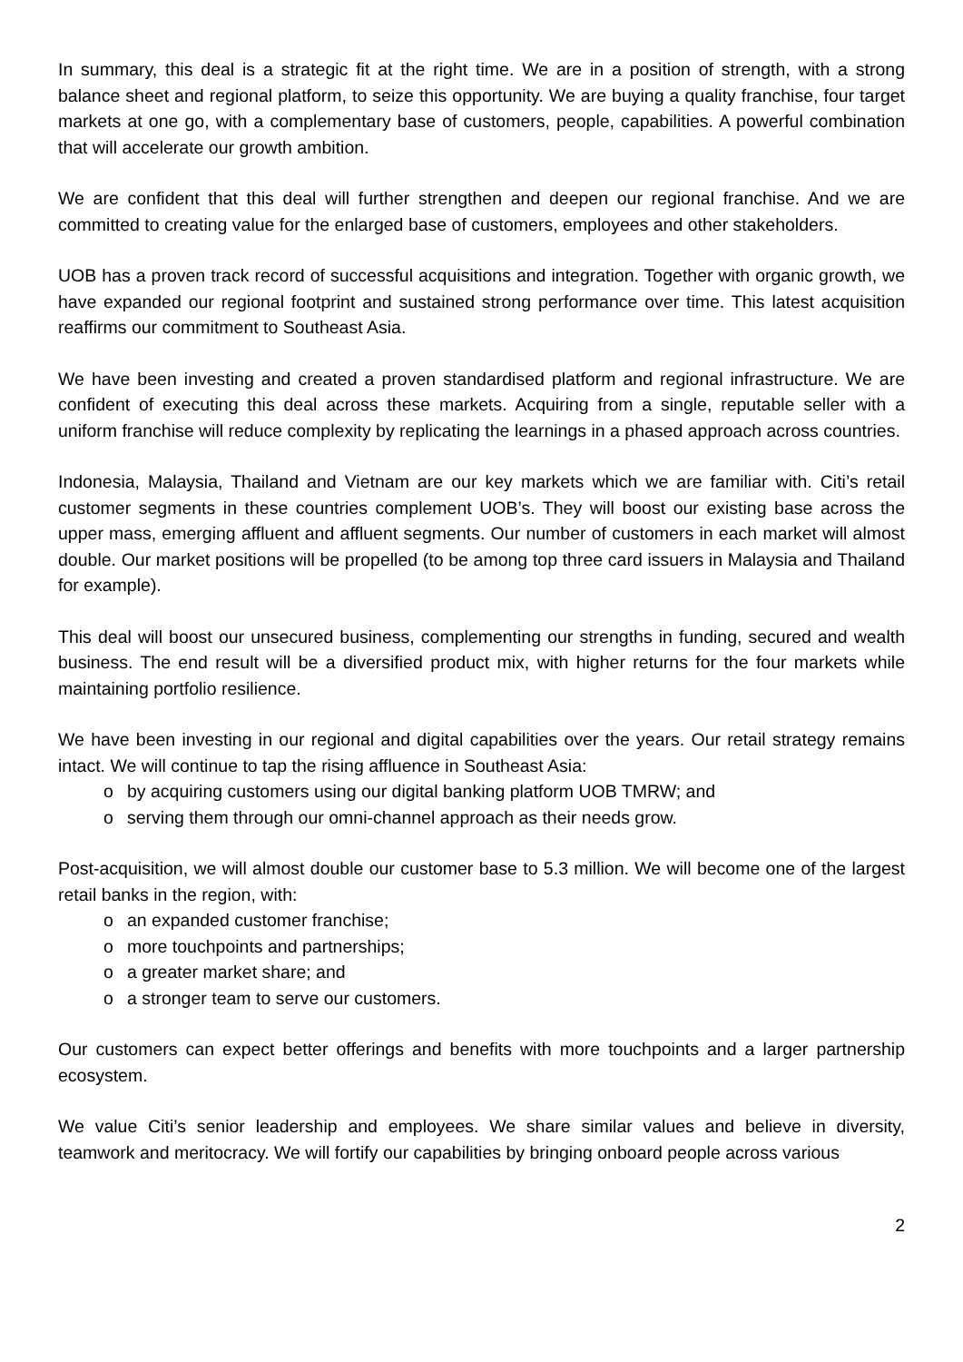In summary, this deal is a strategic fit at the right time. We are in a position of strength, with a strong balance sheet and regional platform, to seize this opportunity. We are buying a quality franchise, four target markets at one go, with a complementary base of customers, people, capabilities. A powerful combination that will accelerate our growth ambition.
We are confident that this deal will further strengthen and deepen our regional franchise. And we are committed to creating value for the enlarged base of customers, employees and other stakeholders.
UOB has a proven track record of successful acquisitions and integration. Together with organic growth, we have expanded our regional footprint and sustained strong performance over time. This latest acquisition reaffirms our commitment to Southeast Asia.
We have been investing and created a proven standardised platform and regional infrastructure. We are confident of executing this deal across these markets. Acquiring from a single, reputable seller with a uniform franchise will reduce complexity by replicating the learnings in a phased approach across countries.
Indonesia, Malaysia, Thailand and Vietnam are our key markets which we are familiar with. Citi’s retail customer segments in these countries complement UOB’s. They will boost our existing base across the upper mass, emerging affluent and affluent segments. Our number of customers in each market will almost double. Our market positions will be propelled (to be among top three card issuers in Malaysia and Thailand for example).
This deal will boost our unsecured business, complementing our strengths in funding, secured and wealth business. The end result will be a diversified product mix, with higher returns for the four markets while maintaining portfolio resilience.
We have been investing in our regional and digital capabilities over the years. Our retail strategy remains intact. We will continue to tap the rising affluence in Southeast Asia:
o by acquiring customers using our digital banking platform UOB TMRW; and
o serving them through our omni-channel approach as their needs grow.
Post-acquisition, we will almost double our customer base to 5.3 million. We will become one of the largest retail banks in the region, with:
o an expanded customer franchise;
o more touchpoints and partnerships;
o a greater market share; and
o a stronger team to serve our customers.
Our customers can expect better offerings and benefits with more touchpoints and a larger partnership ecosystem.
We value Citi’s senior leadership and employees. We share similar values and believe in diversity, teamwork and meritocracy. We will fortify our capabilities by bringing onboard people across various
2